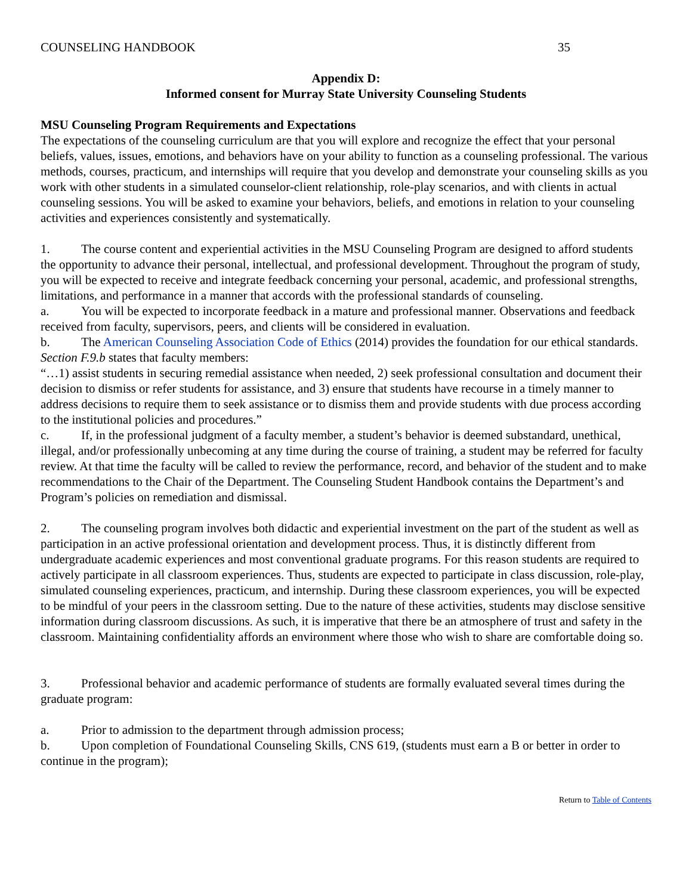COUNSELING HANDBOOK 35
Appendix D:
Informed consent for Murray State University Counseling Students
MSU Counseling Program Requirements and Expectations
The expectations of the counseling curriculum are that you will explore and recognize the effect that your personal beliefs, values, issues, emotions, and behaviors have on your ability to function as a counseling professional. The various methods, courses, practicum, and internships will require that you develop and demonstrate your counseling skills as you work with other students in a simulated counselor-client relationship, role-play scenarios, and with clients in actual counseling sessions. You will be asked to examine your behaviors, beliefs, and emotions in relation to your counseling activities and experiences consistently and systematically.
1. The course content and experiential activities in the MSU Counseling Program are designed to afford students the opportunity to advance their personal, intellectual, and professional development. Throughout the program of study, you will be expected to receive and integrate feedback concerning your personal, academic, and professional strengths, limitations, and performance in a manner that accords with the professional standards of counseling.
a. You will be expected to incorporate feedback in a mature and professional manner. Observations and feedback received from faculty, supervisors, peers, and clients will be considered in evaluation.
b. The American Counseling Association Code of Ethics (2014) provides the foundation for our ethical standards. Section F.9.b states that faculty members:
“…1) assist students in securing remedial assistance when needed, 2) seek professional consultation and document their decision to dismiss or refer students for assistance, and 3) ensure that students have recourse in a timely manner to address decisions to require them to seek assistance or to dismiss them and provide students with due process according to the institutional policies and procedures.”
c. If, in the professional judgment of a faculty member, a student’s behavior is deemed substandard, unethical, illegal, and/or professionally unbecoming at any time during the course of training, a student may be referred for faculty review. At that time the faculty will be called to review the performance, record, and behavior of the student and to make recommendations to the Chair of the Department. The Counseling Student Handbook contains the Department’s and Program’s policies on remediation and dismissal.
2. The counseling program involves both didactic and experiential investment on the part of the student as well as participation in an active professional orientation and development process. Thus, it is distinctly different from undergraduate academic experiences and most conventional graduate programs. For this reason students are required to actively participate in all classroom experiences. Thus, students are expected to participate in class discussion, role-play, simulated counseling experiences, practicum, and internship. During these classroom experiences, you will be expected to be mindful of your peers in the classroom setting. Due to the nature of these activities, students may disclose sensitive information during classroom discussions. As such, it is imperative that there be an atmosphere of trust and safety in the classroom. Maintaining confidentiality affords an environment where those who wish to share are comfortable doing so.
3. Professional behavior and academic performance of students are formally evaluated several times during the graduate program:
a. Prior to admission to the department through admission process;
b. Upon completion of Foundational Counseling Skills, CNS 619, (students must earn a B or better in order to continue in the program);
Return to Table of Contents